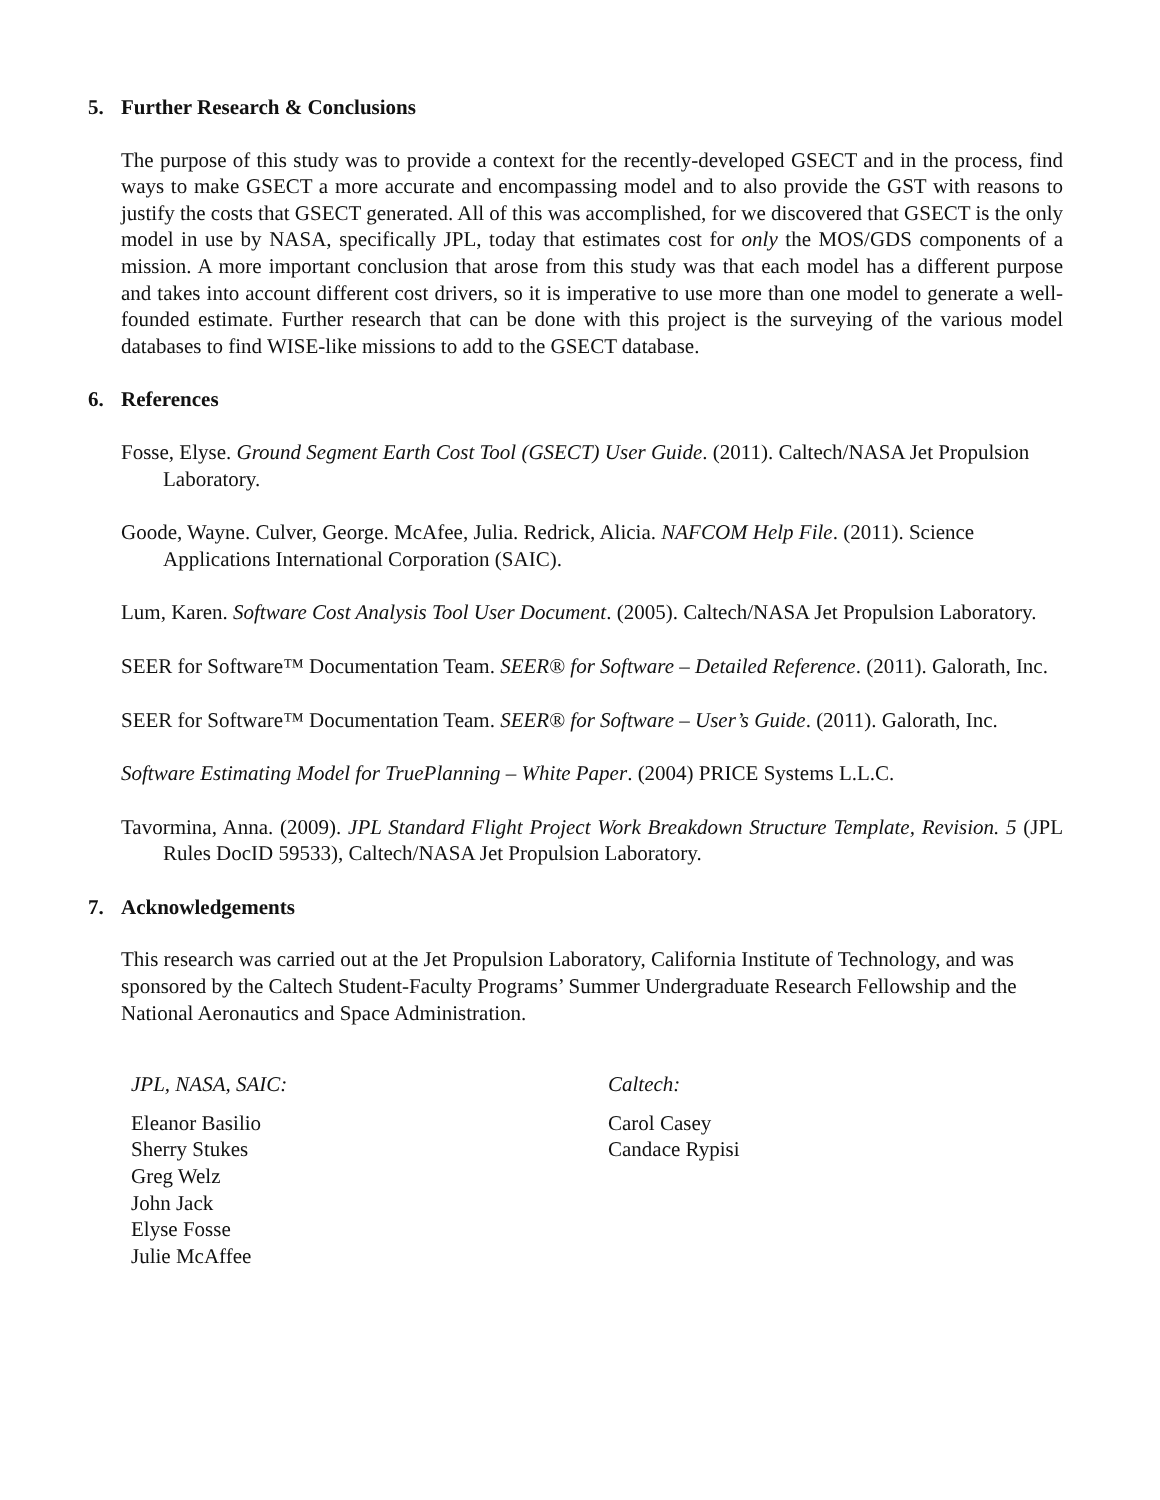5. Further Research & Conclusions
The purpose of this study was to provide a context for the recently-developed GSECT and in the process, find ways to make GSECT a more accurate and encompassing model and to also provide the GST with reasons to justify the costs that GSECT generated. All of this was accomplished, for we discovered that GSECT is the only model in use by NASA, specifically JPL, today that estimates cost for only the MOS/GDS components of a mission. A more important conclusion that arose from this study was that each model has a different purpose and takes into account different cost drivers, so it is imperative to use more than one model to generate a well-founded estimate. Further research that can be done with this project is the surveying of the various model databases to find WISE-like missions to add to the GSECT database.
6. References
Fosse, Elyse. Ground Segment Earth Cost Tool (GSECT) User Guide. (2011). Caltech/NASA Jet Propulsion Laboratory.
Goode, Wayne. Culver, George. McAfee, Julia. Redrick, Alicia. NAFCOM Help File. (2011). Science Applications International Corporation (SAIC).
Lum, Karen. Software Cost Analysis Tool User Document. (2005). Caltech/NASA Jet Propulsion Laboratory.
SEER for Software™ Documentation Team. SEER® for Software – Detailed Reference. (2011). Galorath, Inc.
SEER for Software™ Documentation Team. SEER® for Software – User’s Guide. (2011). Galorath, Inc.
Software Estimating Model for TruePlanning – White Paper. (2004) PRICE Systems L.L.C.
Tavormina, Anna. (2009). JPL Standard Flight Project Work Breakdown Structure Template, Revision. 5 (JPL Rules DocID 59533), Caltech/NASA Jet Propulsion Laboratory.
7. Acknowledgements
This research was carried out at the Jet Propulsion Laboratory, California Institute of Technology, and was sponsored by the Caltech Student-Faculty Programs’ Summer Undergraduate Research Fellowship and the National Aeronautics and Space Administration.
JPL, NASA, SAIC:
Eleanor Basilio
Sherry Stukes
Greg Welz
John Jack
Elyse Fosse
Julie McAffee
Caltech:
Carol Casey
Candace Rypisi